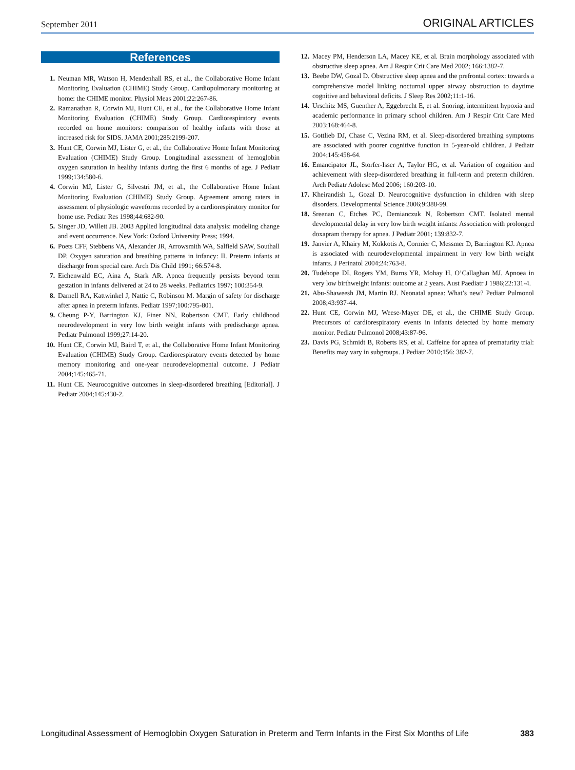September 2011 ORIGINAL ARTICLES
References
1. Neuman MR, Watson H, Mendenhall RS, et al., the Collaborative Home Infant Monitoring Evaluation (CHIME) Study Group. Cardiopulmonary monitoring at home: the CHIME monitor. Physiol Meas 2001;22:267-86.
2. Ramanathan R, Corwin MJ, Hunt CE, et al., for the Collaborative Home Infant Monitoring Evaluation (CHIME) Study Group. Cardiorespiratory events recorded on home monitors: comparison of healthy infants with those at increased risk for SIDS. JAMA 2001;285:2199-207.
3. Hunt CE, Corwin MJ, Lister G, et al., the Collaborative Home Infant Monitoring Evaluation (CHIME) Study Group. Longitudinal assessment of hemoglobin oxygen saturation in healthy infants during the first 6 months of age. J Pediatr 1999;134:580-6.
4. Corwin MJ, Lister G, Silvestri JM, et al., the Collaborative Home Infant Monitoring Evaluation (CHIME) Study Group. Agreement among raters in assessment of physiologic waveforms recorded by a cardiorespiratory monitor for home use. Pediatr Res 1998;44:682-90.
5. Singer JD, Willett JB. 2003 Applied longitudinal data analysis: modeling change and event occurrence. New York: Oxford University Press; 1994.
6. Poets CFF, Stebbens VA, Alexander JR, Arrowsmith WA, Salfield SAW, Southall DP. Oxygen saturation and breathing patterns in infancy: II. Preterm infants at discharge from special care. Arch Dis Child 1991; 66:574-8.
7. Eichenwald EC, Aina A, Stark AR. Apnea frequently persists beyond term gestation in infants delivered at 24 to 28 weeks. Pediatrics 1997; 100:354-9.
8. Darnell RA, Kattwinkel J, Nattie C, Robinson M. Margin of safety for discharge after apnea in preterm infants. Pediatr 1997;100:795-801.
9. Cheung P-Y, Barrington KJ, Finer NN, Robertson CMT. Early childhood neurodevelopment in very low birth weight infants with predischarge apnea. Pediatr Pulmonol 1999;27:14-20.
10. Hunt CE, Corwin MJ, Baird T, et al., the Collaborative Home Infant Monitoring Evaluation (CHIME) Study Group. Cardiorespiratory events detected by home memory monitoring and one-year neurodevelopmental outcome. J Pediatr 2004;145:465-71.
11. Hunt CE. Neurocognitive outcomes in sleep-disordered breathing [Editorial]. J Pediatr 2004;145:430-2.
12. Macey PM, Henderson LA, Macey KE, et al. Brain morphology associated with obstructive sleep apnea. Am J Respir Crit Care Med 2002; 166:1382-7.
13. Beebe DW, Gozal D. Obstructive sleep apnea and the prefrontal cortex: towards a comprehensive model linking nocturnal upper airway obstruction to daytime cognitive and behavioral deficits. J Sleep Res 2002;11:1-16.
14. Urschitz MS, Guenther A, Eggebrecht E, et al. Snoring, intermittent hypoxia and academic performance in primary school children. Am J Respir Crit Care Med 2003;168:464-8.
15. Gottlieb DJ, Chase C, Vezina RM, et al. Sleep-disordered breathing symptoms are associated with poorer cognitive function in 5-year-old children. J Pediatr 2004;145:458-64.
16. Emancipator JL, Storfer-Isser A, Taylor HG, et al. Variation of cognition and achievement with sleep-disordered breathing in full-term and preterm children. Arch Pediatr Adolesc Med 2006; 160:203-10.
17. Kheirandish L, Gozal D. Neurocognitive dysfunction in children with sleep disorders. Developmental Science 2006;9:388-99.
18. Sreenan C, Etches PC, Demianczuk N, Robertson CMT. Isolated mental developmental delay in very low birth weight infants: Association with prolonged doxapram therapy for apnea. J Pediatr 2001; 139:832-7.
19. Janvier A, Khairy M, Kokkotis A, Cormier C, Messmer D, Barrington KJ. Apnea is associated with neurodevelopmental impairment in very low birth weight infants. J Perinatol 2004;24:763-8.
20. Tudehope DI, Rogers YM, Burns YR, Mohay H, O’Callaghan MJ. Apnoea in very low birthweight infants: outcome at 2 years. Aust Paediatr J 1986;22:131-4.
21. Abu-Shaweesh JM, Martin RJ. Neonatal apnea: What’s new? Pediatr Pulmonol 2008;43:937-44.
22. Hunt CE, Corwin MJ, Weese-Mayer DE, et al., the CHIME Study Group. Precursors of cardiorespiratory events in infants detected by home memory monitor. Pediatr Pulmonol 2008;43:87-96.
23. Davis PG, Schmidt B, Roberts RS, et al. Caffeine for apnea of prematurity trial: Benefits may vary in subgroups. J Pediatr 2010;156: 382-7.
Longitudinal Assessment of Hemoglobin Oxygen Saturation in Preterm and Term Infants in the First Six Months of Life 383